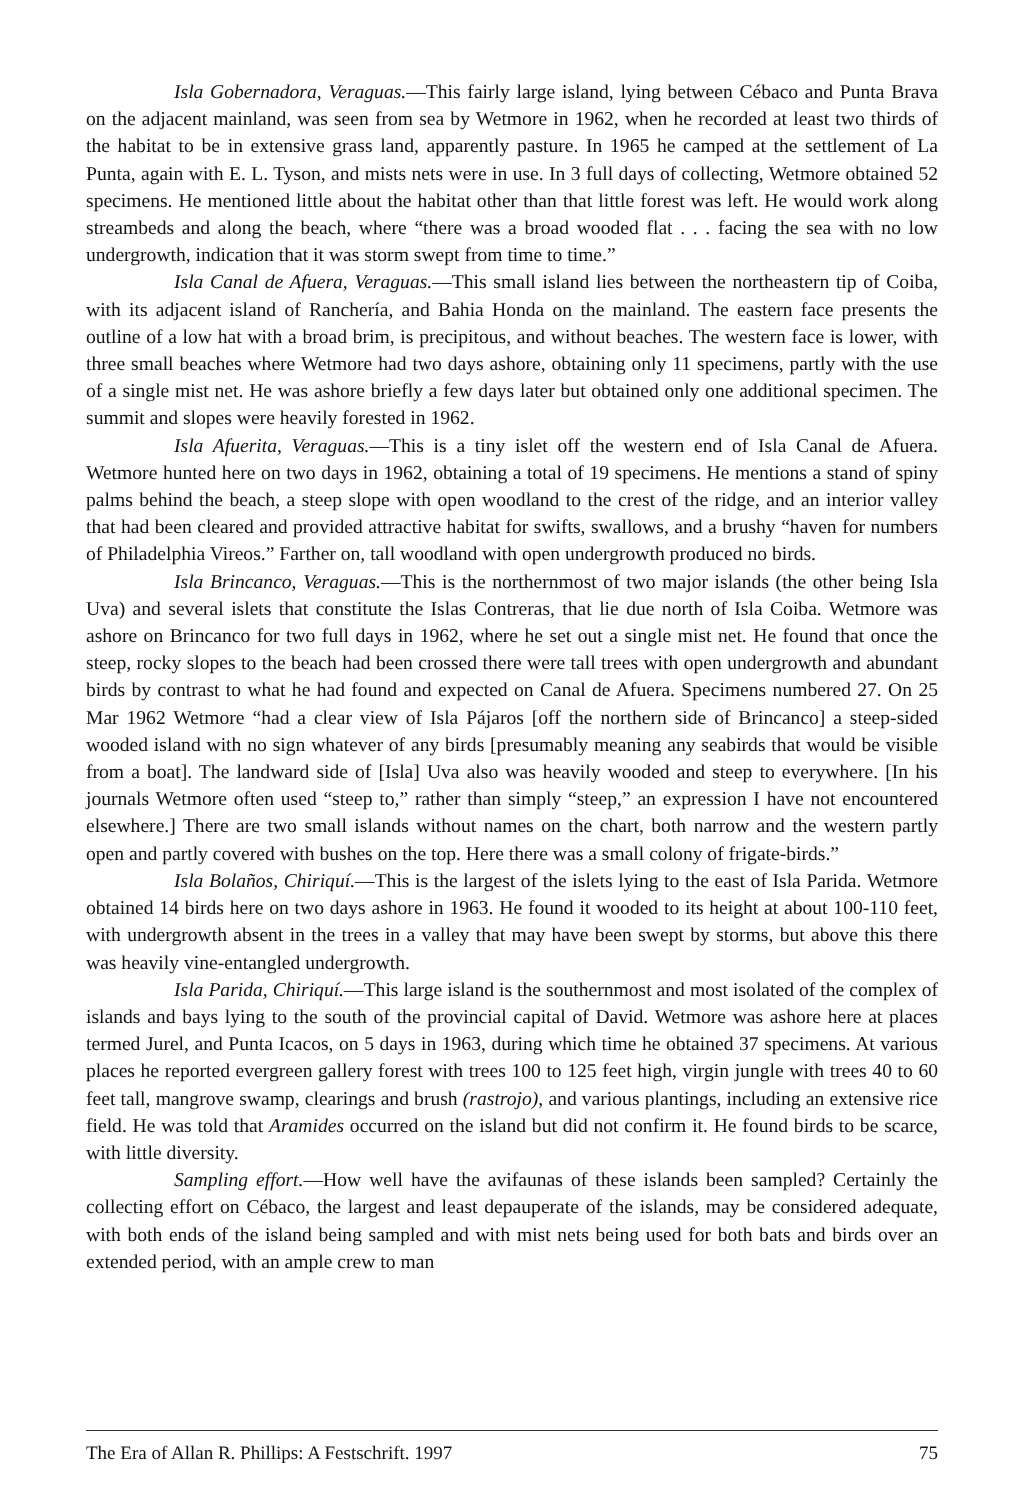Isla Gobernadora, Veraguas.—This fairly large island, lying between Cébaco and Punta Brava on the adjacent mainland, was seen from sea by Wetmore in 1962, when he recorded at least two thirds of the habitat to be in extensive grass land, apparently pasture. In 1965 he camped at the settlement of La Punta, again with E. L. Tyson, and mists nets were in use. In 3 full days of collecting, Wetmore obtained 52 specimens. He mentioned little about the habitat other than that little forest was left. He would work along streambeds and along the beach, where “there was a broad wooded flat . . . facing the sea with no low undergrowth, indication that it was storm swept from time to time.”
Isla Canal de Afuera, Veraguas.—This small island lies between the northeastern tip of Coiba, with its adjacent island of Ranchería, and Bahia Honda on the mainland. The eastern face presents the outline of a low hat with a broad brim, is precipitous, and without beaches. The western face is lower, with three small beaches where Wetmore had two days ashore, obtaining only 11 specimens, partly with the use of a single mist net. He was ashore briefly a few days later but obtained only one additional specimen. The summit and slopes were heavily forested in 1962.
Isla Afuerita, Veraguas.—This is a tiny islet off the western end of Isla Canal de Afuera. Wetmore hunted here on two days in 1962, obtaining a total of 19 specimens. He mentions a stand of spiny palms behind the beach, a steep slope with open woodland to the crest of the ridge, and an interior valley that had been cleared and provided attractive habitat for swifts, swallows, and a brushy “haven for numbers of Philadelphia Vireos.” Farther on, tall woodland with open undergrowth produced no birds.
Isla Brincanco, Veraguas.—This is the northernmost of two major islands (the other being Isla Uva) and several islets that constitute the Islas Contreras, that lie due north of Isla Coiba. Wetmore was ashore on Brincanco for two full days in 1962, where he set out a single mist net. He found that once the steep, rocky slopes to the beach had been crossed there were tall trees with open undergrowth and abundant birds by contrast to what he had found and expected on Canal de Afuera. Specimens numbered 27. On 25 Mar 1962 Wetmore “had a clear view of Isla Pájaros [off the northern side of Brincanco] a steep-sided wooded island with no sign whatever of any birds [presumably meaning any seabirds that would be visible from a boat]. The landward side of [Isla] Uva also was heavily wooded and steep to everywhere. [In his journals Wetmore often used “steep to,” rather than simply “steep,” an expression I have not encountered elsewhere.] There are two small islands without names on the chart, both narrow and the western partly open and partly covered with bushes on the top. Here there was a small colony of frigate-birds.”
Isla Bolaños, Chiriquí.—This is the largest of the islets lying to the east of Isla Parida. Wetmore obtained 14 birds here on two days ashore in 1963. He found it wooded to its height at about 100-110 feet, with undergrowth absent in the trees in a valley that may have been swept by storms, but above this there was heavily vine-entangled undergrowth.
Isla Parida, Chiriquí.—This large island is the southernmost and most isolated of the complex of islands and bays lying to the south of the provincial capital of David. Wetmore was ashore here at places termed Jurel, and Punta Icacos, on 5 days in 1963, during which time he obtained 37 specimens. At various places he reported evergreen gallery forest with trees 100 to 125 feet high, virgin jungle with trees 40 to 60 feet tall, mangrove swamp, clearings and brush (rastrojo), and various plantings, including an extensive rice field. He was told that Aramides occurred on the island but did not confirm it. He found birds to be scarce, with little diversity.
Sampling effort.—How well have the avifaunas of these islands been sampled? Certainly the collecting effort on Cébaco, the largest and least depauperate of the islands, may be considered adequate, with both ends of the island being sampled and with mist nets being used for both bats and birds over an extended period, with an ample crew to man
The Era of Allan R. Phillips: A Festschrift. 1997 75